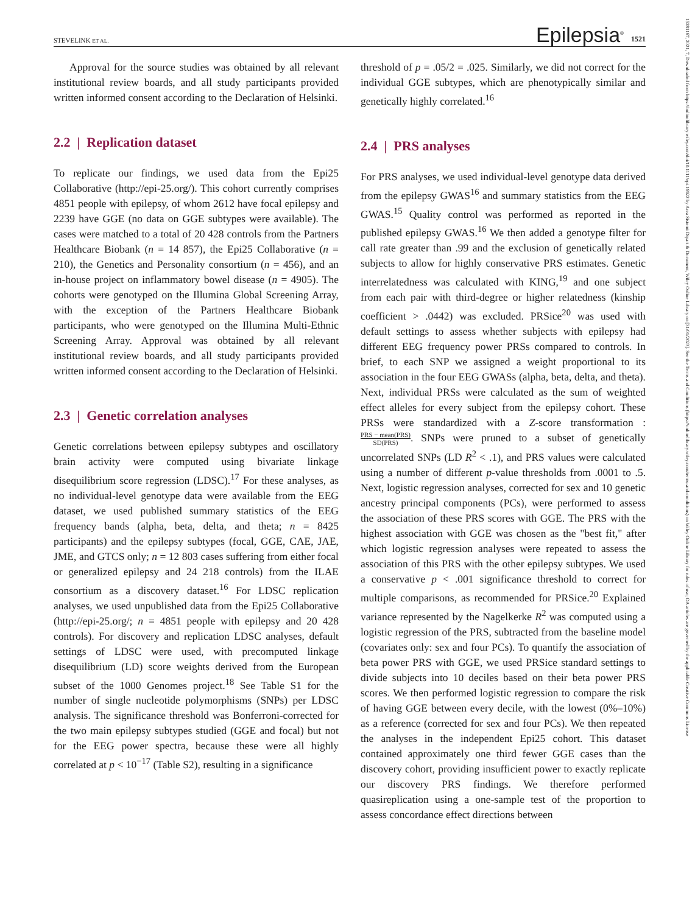STEVELINK ET AL.
Epilepsia<sup>®</sup> 1521
Approval for the source studies was obtained by all relevant institutional review boards, and all study participants provided written informed consent according to the Declaration of Helsinki.
2.2 | Replication dataset
To replicate our findings, we used data from the Epi25 Collaborative (http://epi-25.org/). This cohort currently comprises 4851 people with epilepsy, of whom 2612 have focal epilepsy and 2239 have GGE (no data on GGE subtypes were available). The cases were matched to a total of 20 428 controls from the Partners Healthcare Biobank (n = 14 857), the Epi25 Collaborative (n = 210), the Genetics and Personality consortium (n = 456), and an in-house project on inflammatory bowel disease (n = 4905). The cohorts were genotyped on the Illumina Global Screening Array, with the exception of the Partners Healthcare Biobank participants, who were genotyped on the Illumina Multi-Ethnic Screening Array. Approval was obtained by all relevant institutional review boards, and all study participants provided written informed consent according to the Declaration of Helsinki.
2.3 | Genetic correlation analyses
Genetic correlations between epilepsy subtypes and oscillatory brain activity were computed using bivariate linkage disequilibrium score regression (LDSC).<sup>17</sup> For these analyses, as no individual-level genotype data were available from the EEG dataset, we used published summary statistics of the EEG frequency bands (alpha, beta, delta, and theta; n = 8425 participants) and the epilepsy subtypes (focal, GGE, CAE, JAE, JME, and GTCS only; n = 12 803 cases suffering from either focal or generalized epilepsy and 24 218 controls) from the ILAE consortium as a discovery dataset.<sup>16</sup> For LDSC replication analyses, we used unpublished data from the Epi25 Collaborative (http://epi-25.org/; n = 4851 people with epilepsy and 20 428 controls). For discovery and replication LDSC analyses, default settings of LDSC were used, with precomputed linkage disequilibrium (LD) score weights derived from the European subset of the 1000 Genomes project.<sup>18</sup> See Table S1 for the number of single nucleotide polymorphisms (SNPs) per LDSC analysis. The significance threshold was Bonferroni-corrected for the two main epilepsy subtypes studied (GGE and focal) but not for the EEG power spectra, because these were all highly correlated at p < 10<sup>−17</sup> (Table S2), resulting in a significance
threshold of p = .05/2 = .025. Similarly, we did not correct for the individual GGE subtypes, which are phenotypically similar and genetically highly correlated.<sup>16</sup>
2.4 | PRS analyses
For PRS analyses, we used individual-level genotype data derived from the epilepsy GWAS<sup>16</sup> and summary statistics from the EEG GWAS.<sup>15</sup> Quality control was performed as reported in the published epilepsy GWAS.<sup>16</sup> We then added a genotype filter for call rate greater than .99 and the exclusion of genetically related subjects to allow for highly conservative PRS estimates. Genetic interrelatedness was calculated with KING,<sup>19</sup> and one subject from each pair with third-degree or higher relatedness (kinship coefficient > .0442) was excluded. PRSice<sup>20</sup> was used with default settings to assess whether subjects with epilepsy had different EEG frequency power PRSs compared to controls. In brief, to each SNP we assigned a weight proportional to its association in the four EEG GWASs (alpha, beta, delta, and theta). Next, individual PRSs were calculated as the sum of weighted effect alleles for every subject from the epilepsy cohort. These PRSs were standardized with a Z-score transformation :PRS − mean(PRS) SD(PRS). SNPs were pruned to a subset of genetically uncorrelated SNPs (LD R<sup>2</sup> < .1), and PRS values were calculated using a number of different p-value thresholds from .0001 to .5. Next, logistic regression analyses, corrected for sex and 10 genetic ancestry principal components (PCs), were performed to assess the association of these PRS scores with GGE. The PRS with the highest association with GGE was chosen as the "best fit," after which logistic regression analyses were repeated to assess the association of this PRS with the other epilepsy subtypes. We used a conservative p < .001 significance threshold to correct for multiple comparisons, as recommended for PRSice.<sup>20</sup> Explained variance represented by the Nagelkerke R<sup>2</sup> was computed using a logistic regression of the PRS, subtracted from the baseline model (covariates only: sex and four PCs). To quantify the association of beta power PRS with GGE, we used PRSice standard settings to divide subjects into 10 deciles based on their beta power PRS scores. We then performed logistic regression to compare the risk of having GGE between every decile, with the lowest (0%–10%) as a reference (corrected for sex and four PCs). We then repeated the analyses in the independent Epi25 cohort. This dataset contained approximately one third fewer GGE cases than the discovery cohort, providing insufficient power to exactly replicate our discovery PRS findings. We therefore performed quasireplication using a one-sample test of the proportion to assess concordance effect directions between
15281167, 2021, 7, Downloaded from https://onlinelibrary.wiley.com/doi/10.1111/epi.16922 by Area Sistemi Dipart & Document, Wiley Online Library on [31/01/2023]. See the Terms and Conditions (https://onlinelibrary.wiley.com/terms-and-conditions) on Wiley Online Library for rules of use; OA articles are governed by the applicable Creative Commons License